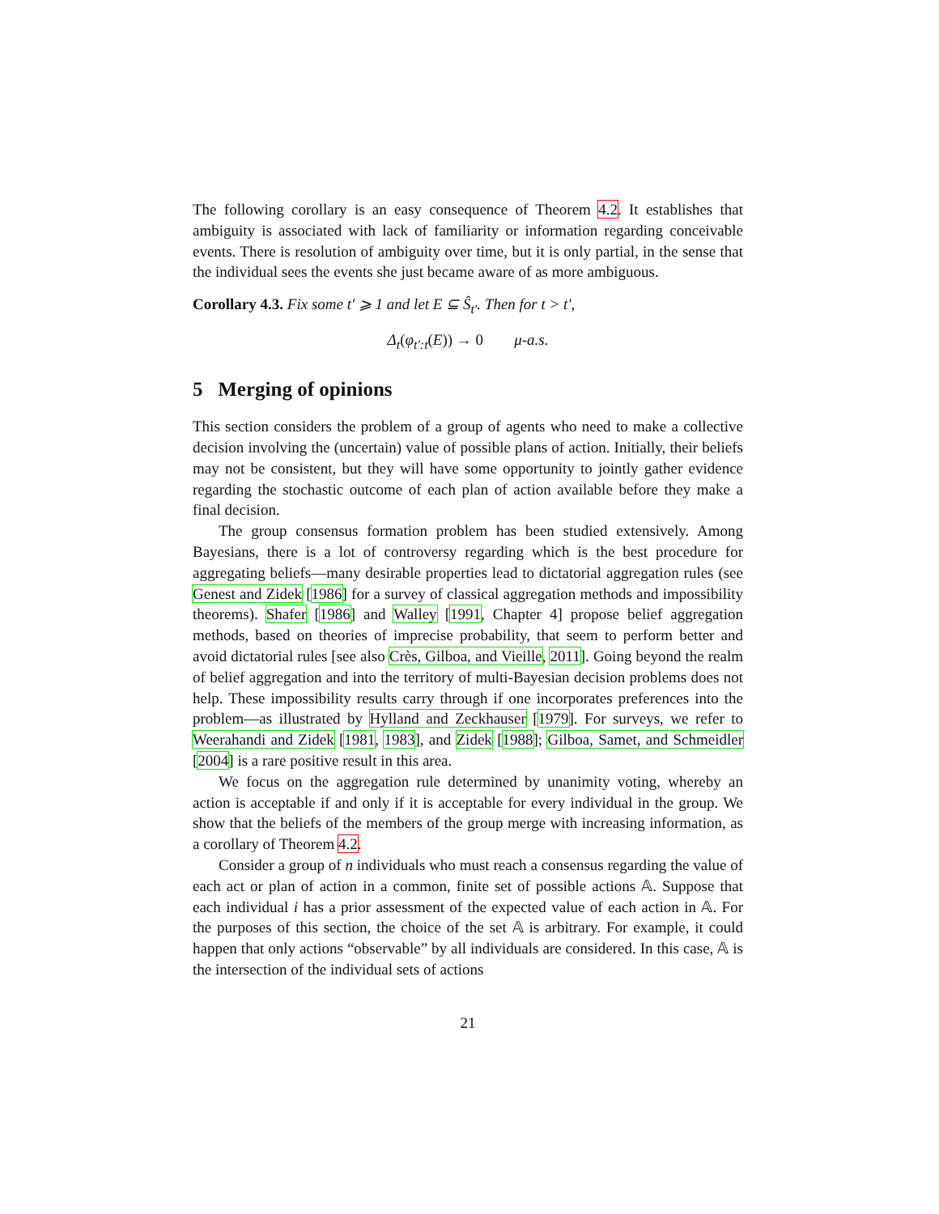The following corollary is an easy consequence of Theorem 4.2. It establishes that ambiguity is associated with lack of familiarity or information regarding conceivable events. There is resolution of ambiguity over time, but it is only partial, in the sense that the individual sees the events she just became aware of as more ambiguous.
Corollary 4.3. Fix some t′ ⩾ 1 and let E ⊆ Ŝ<sub>t′</sub>. Then for t > t′,
Δ<sub>t</sub>(φ<sub>t′:t</sub>(E)) → 0 μ-a.s.
5 Merging of opinions
This section considers the problem of a group of agents who need to make a collective decision involving the (uncertain) value of possible plans of action. Initially, their beliefs may not be consistent, but they will have some opportunity to jointly gather evidence regarding the stochastic outcome of each plan of action available before they make a final decision.
The group consensus formation problem has been studied extensively. Among Bayesians, there is a lot of controversy regarding which is the best procedure for aggregating beliefs—many desirable properties lead to dictatorial aggregation rules (see Genest and Zidek [1986] for a survey of classical aggregation methods and impossibility theorems). Shafer [1986] and Walley [1991, Chapter 4] propose belief aggregation methods, based on theories of imprecise probability, that seem to perform better and avoid dictatorial rules [see also Crès, Gilboa, and Vieille, 2011]. Going beyond the realm of belief aggregation and into the territory of multi-Bayesian decision problems does not help. These impossibility results carry through if one incorporates preferences into the problem—as illustrated by Hylland and Zeckhauser [1979]. For surveys, we refer to Weerahandi and Zidek [1981, 1983], and Zidek [1988]; Gilboa, Samet, and Schmeidler [2004] is a rare positive result in this area.
We focus on the aggregation rule determined by unanimity voting, whereby an action is acceptable if and only if it is acceptable for every individual in the group. We show that the beliefs of the members of the group merge with increasing information, as a corollary of Theorem 4.2.
Consider a group of n individuals who must reach a consensus regarding the value of each act or plan of action in a common, finite set of possible actions 𝔸. Suppose that each individual i has a prior assessment of the expected value of each action in 𝔸. For the purposes of this section, the choice of the set 𝔸 is arbitrary. For example, it could happen that only actions “observable” by all individuals are considered. In this case, 𝔸 is the intersection of the individual sets of actions
21